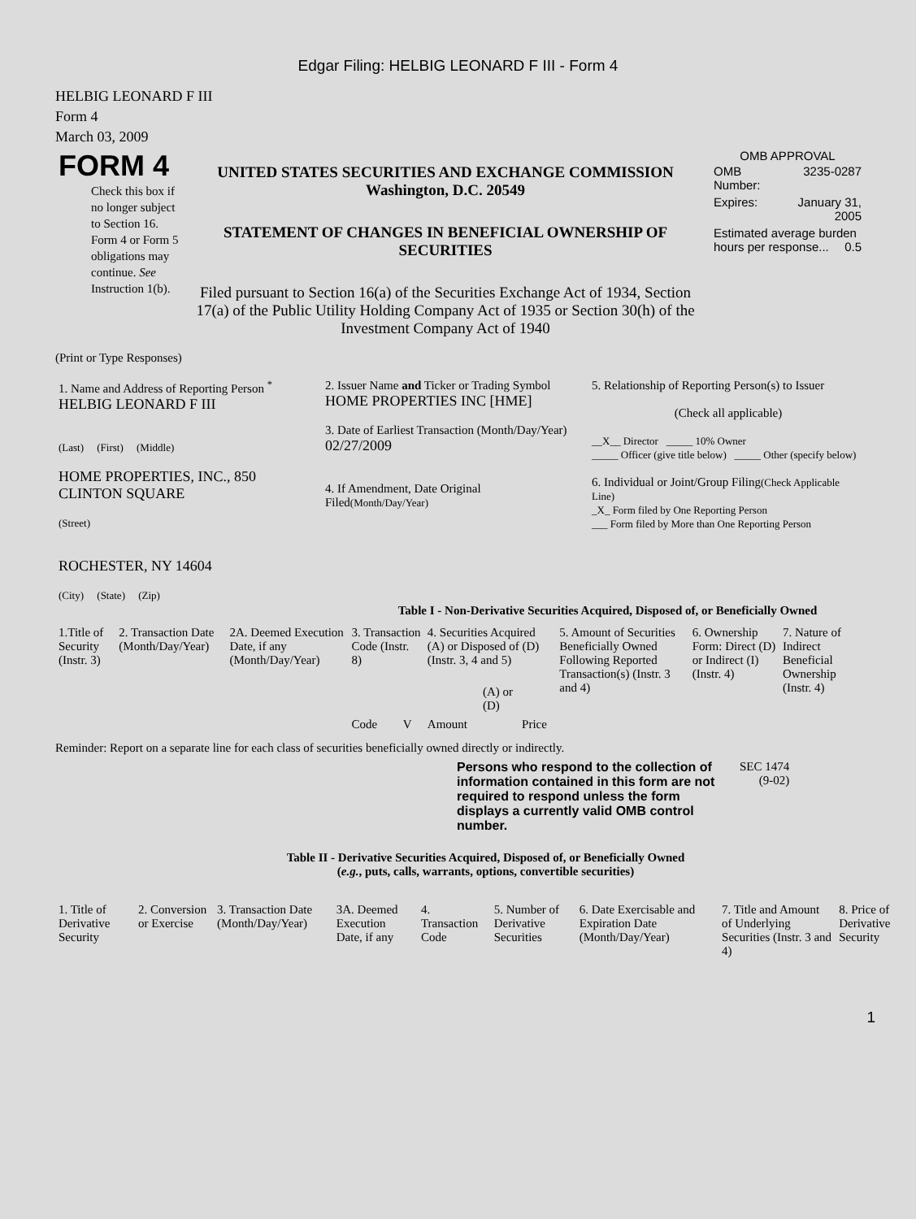Edgar Filing: HELBIG LEONARD F III - Form 4
HELBIG LEONARD F III
Form 4
March 03, 2009
| FORM 4 Check this box if no longer subject to Section 16. Form 4 or Form 5 obligations may continue. See Instruction 1(b). | UNITED STATES SECURITIES AND EXCHANGE COMMISSION Washington, D.C. 20549 STATEMENT OF CHANGES IN BENEFICIAL OWNERSHIP OF SECURITIES Filed pursuant to Section 16(a) of the Securities Exchange Act of 1934, Section 17(a) of the Public Utility Holding Company Act of 1935 or Section 30(h) of the Investment Company Act of 1940 | OMB APPROVAL / OMB Number: / 3235-0287 / / Expires: / January 31, 2005 / / Estimated average burden hours per response... 0.5 / / |
(Print or Type Responses)
| 1. Name and Address of Reporting Person <sup>*</sup> HELBIG LEONARD F III (Last) (First) (Middle) HOME PROPERTIES, INC., 850 CLINTON SQUARE (Street) ROCHESTER, NY 14604 (City) (State) (Zip) | 2. Issuer Name and Ticker or Trading Symbol HOME PROPERTIES INC [HME] 3. Date of Earliest Transaction (Month/Day/Year) 02/27/2009 4. If Amendment, Date Original Filed (Month/Day/Year) | 5. Relationship of Reporting Person(s) to Issuer (Check all applicable) __X__ Director _____ 10% Owner _____ Officer (give title below) _____ Other (specify below) 6. Individual or Joint/Group Filing (Check Applicable Line) _X_ Form filed by One Reporting Person ___ Form filed by More than One Reporting Person |
Table I - Non-Derivative Securities Acquired, Disposed of, or Beneficially Owned
| 1.Title of Security (Instr. 3) | 2. Transaction Date (Month/Day/Year) | 2A. Deemed Execution Date, if any (Month/Day/Year) | 3. Transaction Code (Instr. 8) | | 4. Securities Acquired (A) or Disposed of (D) (Instr. 3, 4 and 5) | | | 5. Amount of Securities Beneficially Owned Following Reported Transaction(s) (Instr. 3 and 4) | 6. Ownership Form: Direct (D) or Indirect (I) (Instr. 4) | 7. Nature of Indirect Beneficial Ownership (Instr. 4) |
| | | | Code | V | Amount | (A) or (D) | Price | | | |
Reminder: Report on a separate line for each class of securities beneficially owned directly or indirectly.
| Persons who respond to the collection of information contained in this form are not required to respond unless the form displays a currently valid OMB control number. | SEC 1474 (9-02) |
Table II - Derivative Securities Acquired, Disposed of, or Beneficially Owned
(e.g., puts, calls, warrants, options, convertible securities)
| 1. Title of Derivative Security | 2. Conversion or Exercise | 3. Transaction Date (Month/Day/Year) | 3A. Deemed Execution Date, if any | 4. Transaction Code | 5. Number of Derivative Securities | 6. Date Exercisable and Expiration Date (Month/Day/Year) | 7. Title and Amount of Underlying Securities (Instr. 3 and 4) | 8. Price of Derivative Security |
1